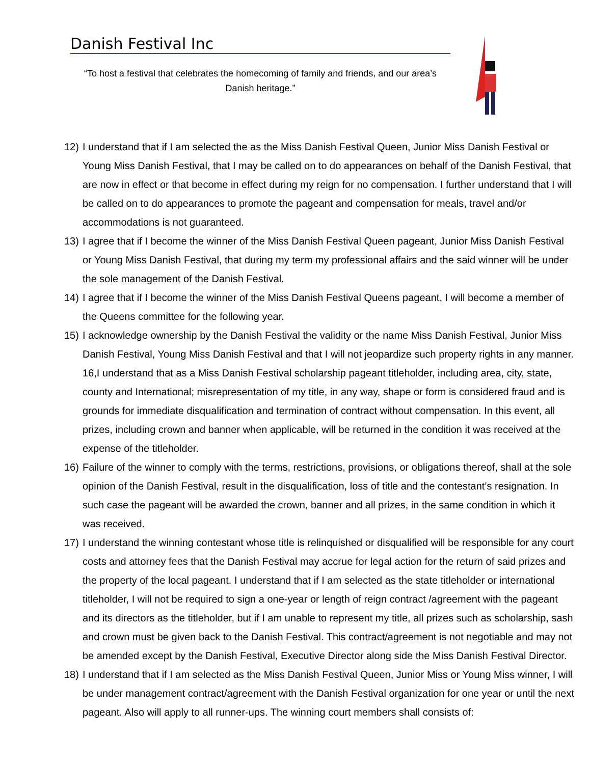Danish Festival Inc
“To host a festival that celebrates the homecoming of family and friends, and our area’s Danish heritage.”
12) I understand that if I am selected the as the Miss Danish Festival Queen, Junior Miss Danish Festival or Young Miss Danish Festival, that I may be called on to do appearances on behalf of the Danish Festival, that are now in effect or that become in effect during my reign for no compensation. I further understand that I will be called on to do appearances to promote the pageant and compensation for meals, travel and/or accommodations is not guaranteed.
13) I agree that if I become the winner of the Miss Danish Festival Queen pageant, Junior Miss Danish Festival or Young Miss Danish Festival, that during my term my professional affairs and the said winner will be under the sole management of the Danish Festival.
14) I agree that if I become the winner of the Miss Danish Festival Queens pageant, I will become a member of the Queens committee for the following year.
15) I acknowledge ownership by the Danish Festival the validity or the name Miss Danish Festival, Junior Miss Danish Festival, Young Miss Danish Festival and that I will not jeopardize such property rights in any manner. 16,I understand that as a Miss Danish Festival scholarship pageant titleholder, including area, city, state, county and International; misrepresentation of my title, in any way, shape or form is considered fraud and is grounds for immediate disqualification and termination of contract without compensation. In this event, all prizes, including crown and banner when applicable, will be returned in the condition it was received at the expense of the titleholder.
16) Failure of the winner to comply with the terms, restrictions, provisions, or obligations thereof, shall at the sole opinion of the Danish Festival, result in the disqualification, loss of title and the contestant’s resignation. In such case the pageant will be awarded the crown, banner and all prizes, in the same condition in which it was received.
17) I understand the winning contestant whose title is relinquished or disqualified will be responsible for any court costs and attorney fees that the Danish Festival may accrue for legal action for the return of said prizes and the property of the local pageant. I understand that if I am selected as the state titleholder or international titleholder, I will not be required to sign a one-year or length of reign contract /agreement with the pageant and its directors as the titleholder, but if I am unable to represent my title, all prizes such as scholarship, sash and crown must be given back to the Danish Festival. This contract/agreement is not negotiable and may not be amended except by the Danish Festival, Executive Director along side the Miss Danish Festival Director.
18) I understand that if I am selected as the Miss Danish Festival Queen, Junior Miss or Young Miss winner, I will be under management contract/agreement with the Danish Festival organization for one year or until the next pageant. Also will apply to all runner-ups. The winning court members shall consists of: